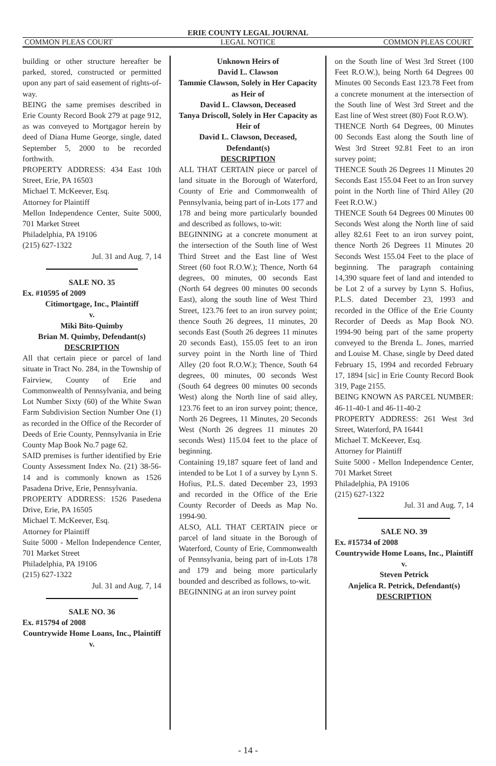ERIE COUNTY LEGAL JOURNAL
COMMON PLEAS COURT LEGAL NOTICE COMMON PLEAS COURT
building or other structure hereafter be parked, stored, constructed or permitted upon any part of said easement of rights-of-way.
BEING the same premises described in Erie County Record Book 279 at page 912, as was conveyed to Mortgagor herein by deed of Diana Hume George, single, dated September 5, 2000 to be recorded forthwith.
PROPERTY ADDRESS: 434 East 10th Street, Erie, PA 16503
Michael T. McKeever, Esq.
Attorney for Plaintiff
Mellon Independence Center, Suite 5000, 701 Market Street
Philadelphia, PA 19106
(215) 627-1322
Jul. 31 and Aug. 7, 14
SALE NO. 35
Ex. #10595 of 2009
Citimortgage, Inc., Plaintiff
v.
Miki Bito-Quimby
Brian M. Quimby, Defendant(s)
DESCRIPTION
All that certain piece or parcel of land situate in Tract No. 284, in the Township of Fairview, County of Erie and Commonwealth of Pennsylvania, and being Lot Number Sixty (60) of the White Swan Farm Subdivision Section Number One (1) as recorded in the Office of the Recorder of Deeds of Erie County, Pennsylvania in Erie County Map Book No.7 page 62.
SAID premises is further identified by Erie County Assessment Index No. (21) 38-56-14 and is commonly known as 1526 Pasadena Drive, Erie, Pennsylvania.
PROPERTY ADDRESS: 1526 Pasedena Drive, Erie, PA 16505
Michael T. McKeever, Esq.
Attorney for Plaintiff
Suite 5000 - Mellon Independence Center, 701 Market Street
Philadelphia, PA 19106
(215) 627-1322
Jul. 31 and Aug. 7, 14
SALE NO. 36
Ex. #15794 of 2008
Countrywide Home Loans, Inc., Plaintiff
v.
Unknown Heirs of
David L. Clawson
Tammie Clawson, Solely in Her Capacity as Heir of
David L. Clawson, Deceased
Tanya Driscoll, Solely in Her Capacity as Heir of
David L. Clawson, Deceased, Defendant(s)
DESCRIPTION
ALL THAT CERTAIN piece or parcel of land situate in the Borough of Waterford, County of Erie and Commonwealth of Pennsylvania, being part of in-Lots 177 and 178 and being more particularly bounded and described as follows, to-wit:
BEGINNING at a concrete monument at the intersection of the South line of West Third Street and the East line of West Street (60 foot R.O.W.); Thence, North 64 degrees, 00 minutes, 00 seconds East (North 64 degrees 00 minutes 00 seconds East), along the south line of West Third Street, 123.76 feet to an iron survey point; thence South 26 degrees, 11 minutes, 20 seconds East (South 26 degrees 11 minutes 20 seconds East), 155.05 feet to an iron survey point in the North line of Third Alley (20 foot R.O.W.); Thence, South 64 degrees, 00 minutes, 00 seconds West (South 64 degrees 00 minutes 00 seconds West) along the North line of said alley, 123.76 feet to an iron survey point; thence, North 26 Degrees, 11 Minutes, 20 Seconds West (North 26 degrees 11 minutes 20 seconds West) 115.04 feet to the place of beginning.
Containing 19,187 square feet of land and intended to be Lot 1 of a survey by Lynn S. Hofius, P.L.S. dated December 23, 1993 and recorded in the Office of the Erie County Recorder of Deeds as Map No. 1994-90.
ALSO, ALL THAT CERTAIN piece or parcel of land situate in the Borough of Waterford, County of Erie, Commonwealth of Pennsylvania, being part of in-Lots 178 and 179 and being more particularly bounded and described as follows, to-wit.
BEGINNING at an iron survey point
on the South line of West 3rd Street (100 Feet R.O.W.), being North 64 Degrees 00 Minutes 00 Seconds East 123.78 Feet from a concrete monument at the intersection of the South line of West 3rd Street and the East line of West street (80) Foot R.O.W).
THENCE North 64 Degrees, 00 Minutes 00 Seconds East along the South line of West 3rd Street 92.81 Feet to an iron survey point;
THENCE South 26 Degrees 11 Minutes 20 Seconds East 155.04 Feet to an Iron survey point in the North line of Third Alley (20 Feet R.O.W.)
THENCE South 64 Degrees 00 Minutes 00 Seconds West along the North line of said alley 82.61 Feet to an iron survey point, thence North 26 Degrees 11 Minutes 20 Seconds West 155.04 Feet to the place of beginning. The paragraph containing 14,390 square feet of land and intended to be Lot 2 of a survey by Lynn S. Hofius, P.L.S. dated December 23, 1993 and recorded in the Office of the Erie County Recorder of Deeds as Map Book NO. 1994-90 being part of the same property conveyed to the Brenda L. Jones, married and Louise M. Chase, single by Deed dated February 15, 1994 and recorded February 17, 1894 [sic] in Erie County Record Book 319, Page 2155.
BEING KNOWN AS PARCEL NUMBER: 46-11-40-1 and 46-11-40-2
PROPERTY ADDRESS: 261 West 3rd Street, Waterford, PA 16441
Michael T. McKeever, Esq.
Attorney for Plaintiff
Suite 5000 - Mellon Independence Center, 701 Market Street
Philadelphia, PA 19106
(215) 627-1322
Jul. 31 and Aug. 7, 14
SALE NO. 39
Ex. #15734 of 2008
Countrywide Home Loans, Inc., Plaintiff
v.
Steven Petrick
Anjelica R. Petrick, Defendant(s)
DESCRIPTION
- 14 -